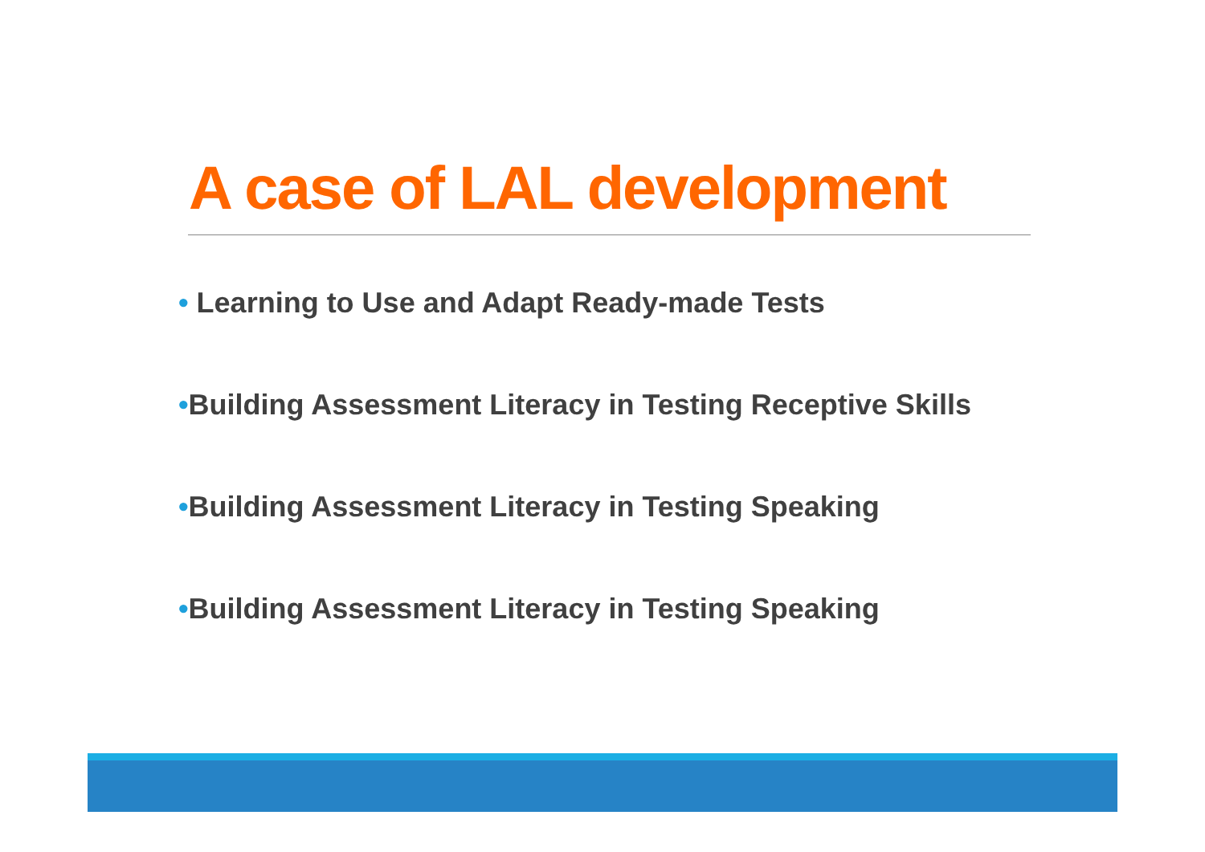A case of LAL development
• Learning to Use and Adapt Ready-made Tests
•Building Assessment Literacy in Testing Receptive Skills
•Building Assessment Literacy in Testing Speaking
•Building Assessment Literacy in Testing Speaking